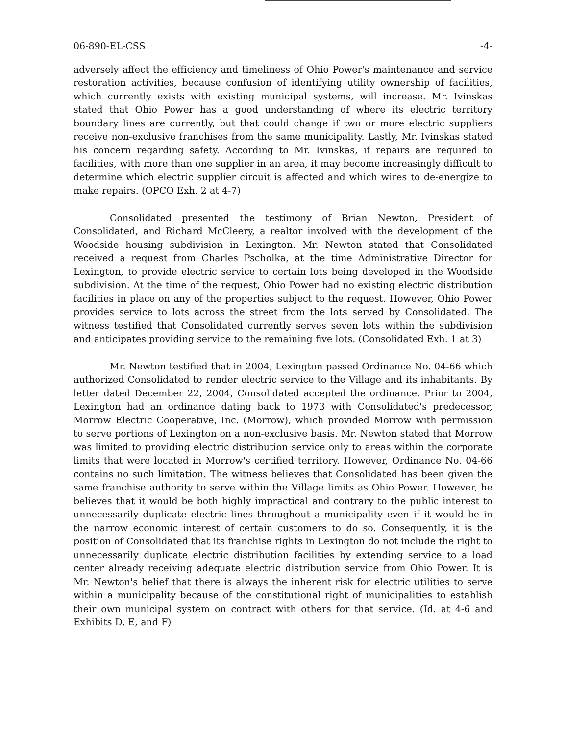06-890-EL-CSS -4-
adversely affect the efficiency and timeliness of Ohio Power's maintenance and service restoration activities, because confusion of identifying utility ownership of facilities, which currently exists with existing municipal systems, will increase. Mr. Ivinskas stated that Ohio Power has a good understanding of where its electric territory boundary lines are currently, but that could change if two or more electric suppliers receive non-exclusive franchises from the same municipality. Lastly, Mr. Ivinskas stated his concern regarding safety. According to Mr. Ivinskas, if repairs are required to facilities, with more than one supplier in an area, it may become increasingly difficult to determine which electric supplier circuit is affected and which wires to de-energize to make repairs. (OPCO Exh. 2 at 4-7)
Consolidated presented the testimony of Brian Newton, President of Consolidated, and Richard McCleery, a realtor involved with the development of the Woodside housing subdivision in Lexington. Mr. Newton stated that Consolidated received a request from Charles Pscholka, at the time Administrative Director for Lexington, to provide electric service to certain lots being developed in the Woodside subdivision. At the time of the request, Ohio Power had no existing electric distribution facilities in place on any of the properties subject to the request. However, Ohio Power provides service to lots across the street from the lots served by Consolidated. The witness testified that Consolidated currently serves seven lots within the subdivision and anticipates providing service to the remaining five lots. (Consolidated Exh. 1 at 3)
Mr. Newton testified that in 2004, Lexington passed Ordinance No. 04-66 which authorized Consolidated to render electric service to the Village and its inhabitants. By letter dated December 22, 2004, Consolidated accepted the ordinance. Prior to 2004, Lexington had an ordinance dating back to 1973 with Consolidated's predecessor, Morrow Electric Cooperative, Inc. (Morrow), which provided Morrow with permission to serve portions of Lexington on a non-exclusive basis. Mr. Newton stated that Morrow was limited to providing electric distribution service only to areas within the corporate limits that were located in Morrow's certified territory. However, Ordinance No. 04-66 contains no such limitation. The witness believes that Consolidated has been given the same franchise authority to serve within the Village limits as Ohio Power. However, he believes that it would be both highly impractical and contrary to the public interest to unnecessarily duplicate electric lines throughout a municipality even if it would be in the narrow economic interest of certain customers to do so. Consequently, it is the position of Consolidated that its franchise rights in Lexington do not include the right to unnecessarily duplicate electric distribution facilities by extending service to a load center already receiving adequate electric distribution service from Ohio Power. It is Mr. Newton's belief that there is always the inherent risk for electric utilities to serve within a municipality because of the constitutional right of municipalities to establish their own municipal system on contract with others for that service. (Id. at 4-6 and Exhibits D, E, and F)